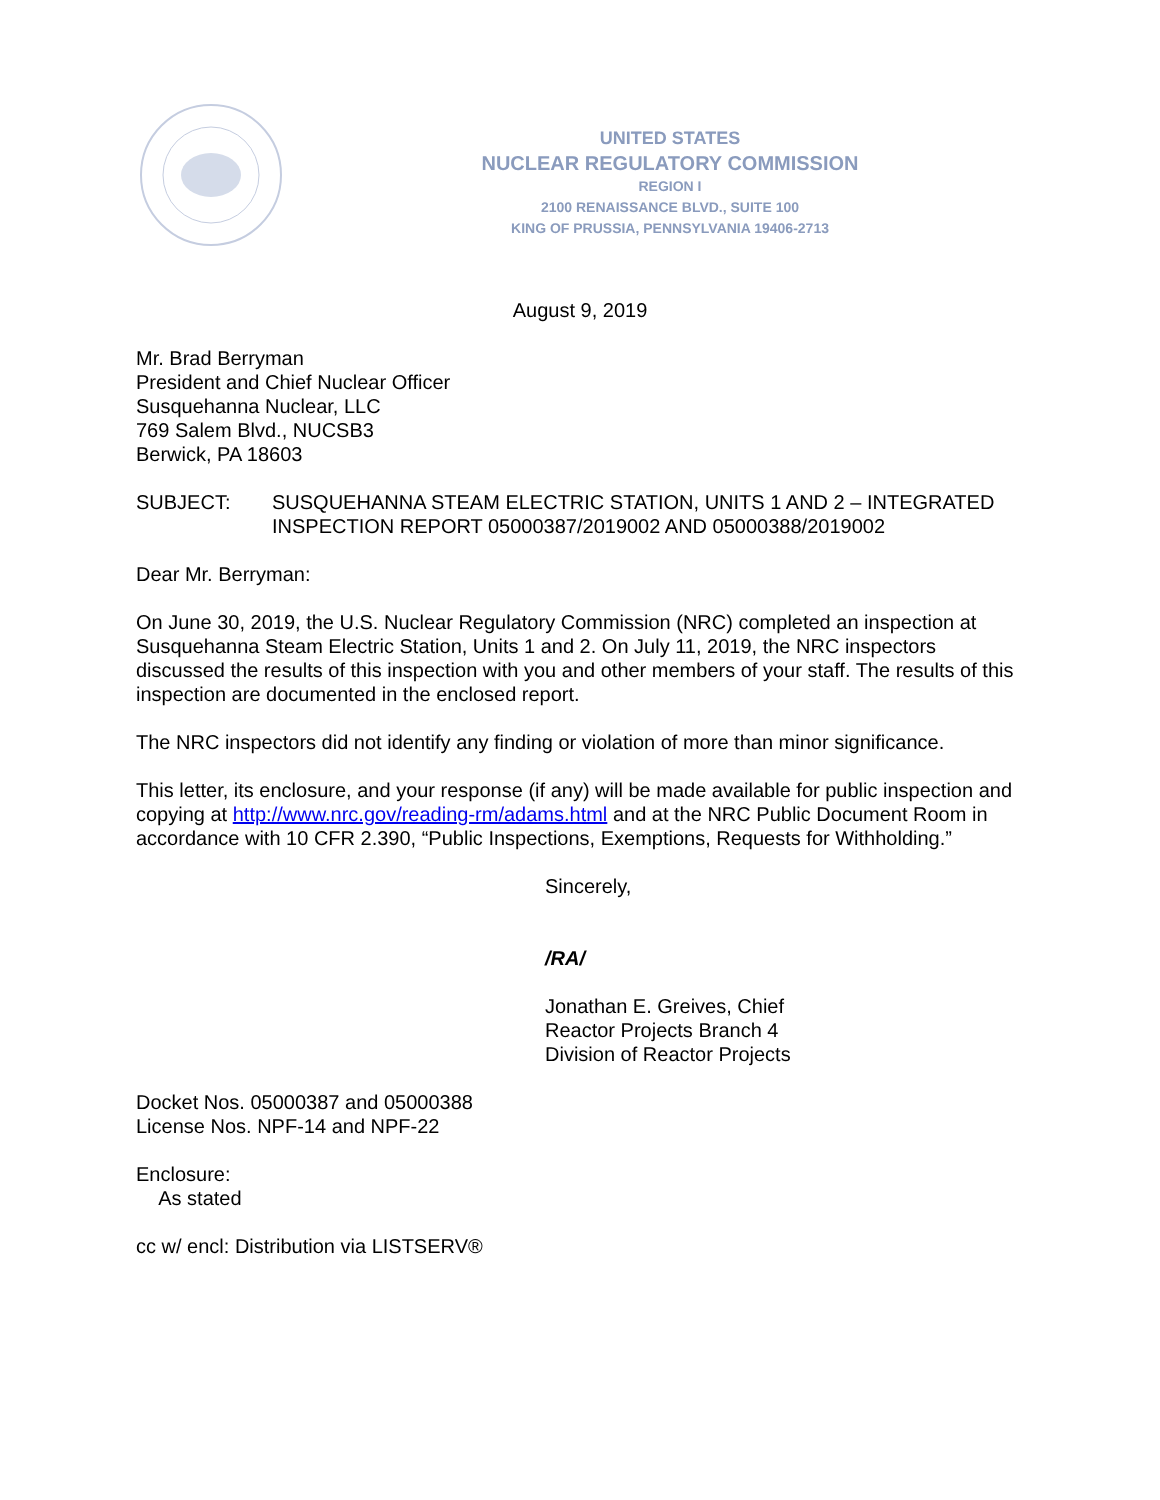UNITED STATES
NUCLEAR REGULATORY COMMISSION
REGION I
2100 RENAISSANCE BLVD., SUITE 100
KING OF PRUSSIA, PENNSYLVANIA 19406-2713
August 9, 2019
Mr. Brad Berryman
President and Chief Nuclear Officer
Susquehanna Nuclear, LLC
769 Salem Blvd., NUCSB3
Berwick, PA 18603
SUBJECT: SUSQUEHANNA STEAM ELECTRIC STATION, UNITS 1 AND 2 – INTEGRATED INSPECTION REPORT 05000387/2019002 AND 05000388/2019002
Dear Mr. Berryman:
On June 30, 2019, the U.S. Nuclear Regulatory Commission (NRC) completed an inspection at Susquehanna Steam Electric Station, Units 1 and 2. On July 11, 2019, the NRC inspectors discussed the results of this inspection with you and other members of your staff. The results of this inspection are documented in the enclosed report.
The NRC inspectors did not identify any finding or violation of more than minor significance.
This letter, its enclosure, and your response (if any) will be made available for public inspection and copying at http://www.nrc.gov/reading-rm/adams.html and at the NRC Public Document Room in accordance with 10 CFR 2.390, “Public Inspections, Exemptions, Requests for Withholding.”
Sincerely,
/RA/
Jonathan E. Greives, Chief
Reactor Projects Branch 4
Division of Reactor Projects
Docket Nos. 05000387 and 05000388
License Nos. NPF-14 and NPF-22
Enclosure:
As stated
cc w/ encl: Distribution via LISTSERV®